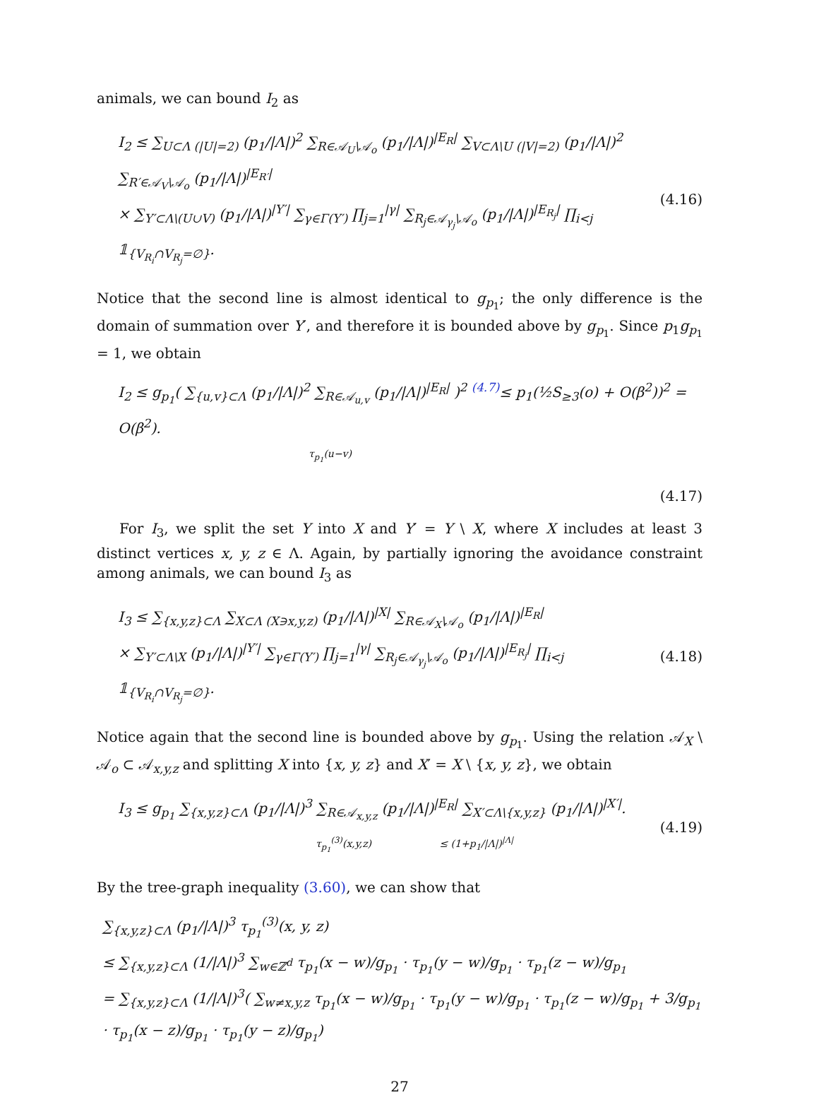animals, we can bound I<sub>2</sub> as
I<sub>2</sub> ≤ ∑<sub>U⊂Λ (|U|=2)</sub> (p<sub>1</sub>/|Λ|)<sup>2</sup> ∑<sub>R∈𝒜<sub>U</sub>\𝒜<sub>o</sub></sub> (p<sub>1</sub>/|Λ|)<sup>|E<sub>R</sub>|</sup> ∑<sub>V⊂Λ\U (|V|=2)</sub> (p<sub>1</sub>/|Λ|)<sup>2</sup> ∑<sub>R′∈𝒜<sub>V</sub>\𝒜<sub>o</sub></sub> (p<sub>1</sub>/|Λ|)<sup>|E<sub>R′</sub>|</sup>
× ∑<sub>Y′⊂Λ\(U∪V)</sub> (p<sub>1</sub>/|Λ|)<sup>|Y′|</sup> ∑<sub>γ∈Γ(Y′)</sub> ∏<sub>j=1</sub><sup>|γ|</sup> ∑<sub>R<sub>j</sub>∈𝒜<sub>γ<sub>j</sub></sub>\𝒜<sub>o</sub></sub> (p<sub>1</sub>/|Λ|)<sup>|E<sub>R<sub>j</sub></sub>|</sup> ∏<sub>i<j</sub> 𝟙<sub>{V<sub>R<sub>i</sub></sub>∩V<sub>R<sub>j</sub></sub>=∅}</sub>.
(4.16)
Notice that the second line is almost identical to g<sub>p<sub>1</sub></sub>; the only difference is the domain of summation over Y′, and therefore it is bounded above by g<sub>p<sub>1</sub></sub>. Since p<sub>1</sub>g<sub>p<sub>1</sub></sub> = 1, we obtain
I<sub>2</sub> ≤ g<sub>p<sub>1</sub></sub>( ∑<sub>{u,v}⊂Λ</sub> (p<sub>1</sub>/|Λ|)<sup>2</sup> ∑<sub>R∈𝒜<sub>u,v</sub></sub> (p<sub>1</sub>/|Λ|)<sup>|E<sub>R</sub>|</sup> )<sup>2</sup> <sup>(4.7)</sup>≤ p<sub>1</sub>(½S<sub>≥3</sub>(o) + O(β<sup>2</sup>))<sup>2</sup> = O(β<sup>2</sup>).
τ<sub>p<sub>1</sub></sub>(u−v)
(4.17)
For I<sub>3</sub>, we split the set Y into X and Y′ = Y \ X, where X includes at least 3 distinct vertices x, y, z ∈ Λ. Again, by partially ignoring the avoidance constraint among animals, we can bound I<sub>3</sub> as
I<sub>3</sub> ≤ ∑<sub>{x,y,z}⊂Λ</sub> ∑<sub>X⊂Λ (X∋x,y,z)</sub> (p<sub>1</sub>/|Λ|)<sup>|X|</sup> ∑<sub>R∈𝒜<sub>X</sub>\𝒜<sub>o</sub></sub> (p<sub>1</sub>/|Λ|)<sup>|E<sub>R</sub>|</sup>
× ∑<sub>Y′⊂Λ\X</sub> (p<sub>1</sub>/|Λ|)<sup>|Y′|</sup> ∑<sub>γ∈Γ(Y′)</sub> ∏<sub>j=1</sub><sup>|γ|</sup> ∑<sub>R<sub>j</sub>∈𝒜<sub>γ<sub>j</sub></sub>\𝒜<sub>o</sub></sub> (p<sub>1</sub>/|Λ|)<sup>|E<sub>R<sub>j</sub></sub>|</sup> ∏<sub>i<j</sub> 𝟙<sub>{V<sub>R<sub>i</sub></sub>∩V<sub>R<sub>j</sub></sub>=∅}</sub>.
(4.18)
Notice again that the second line is bounded above by g<sub>p<sub>1</sub></sub>. Using the relation 𝒜<sub>X</sub> \ 𝒜<sub>o</sub> ⊂ 𝒜<sub>x,y,z</sub> and splitting X into {x, y, z} and X′ = X \ {x, y, z}, we obtain
I<sub>3</sub> ≤ g<sub>p<sub>1</sub></sub> ∑<sub>{x,y,z}⊂Λ</sub> (p<sub>1</sub>/|Λ|)<sup>3</sup> ∑<sub>R∈𝒜<sub>x,y,z</sub></sub> (p<sub>1</sub>/|Λ|)<sup>|E<sub>R</sub>|</sup> ∑<sub>X′⊂Λ\{x,y,z}</sub> (p<sub>1</sub>/|Λ|)<sup>|X′|</sup>.
τ<sub>p<sub>1</sub></sub><sup>(3)</sup>(x,y,z) ≤ (1+p<sub>1</sub>/|Λ|)<sup>|Λ|</sup>
(4.19)
By the tree-graph inequality (3.60), we can show that
∑<sub>{x,y,z}⊂Λ</sub> (p<sub>1</sub>/|Λ|)<sup>3</sup> τ<sub>p<sub>1</sub></sub><sup>(3)</sup>(x, y, z)
≤ ∑<sub>{x,y,z}⊂Λ</sub> (1/|Λ|)<sup>3</sup> ∑<sub>w∈ℤ<sup>d</sup></sub> τ<sub>p<sub>1</sub></sub>(x − w)/g<sub>p<sub>1</sub></sub> · τ<sub>p<sub>1</sub></sub>(y − w)/g<sub>p<sub>1</sub></sub> · τ<sub>p<sub>1</sub></sub>(z − w)/g<sub>p<sub>1</sub></sub>
= ∑<sub>{x,y,z}⊂Λ</sub> (1/|Λ|)<sup>3</sup>( ∑<sub>w≠x,y,z</sub> τ<sub>p<sub>1</sub></sub>(x − w)/g<sub>p<sub>1</sub></sub> · τ<sub>p<sub>1</sub></sub>(y − w)/g<sub>p<sub>1</sub></sub> · τ<sub>p<sub>1</sub></sub>(z − w)/g<sub>p<sub>1</sub></sub> + 3/g<sub>p<sub>1</sub></sub> · τ<sub>p<sub>1</sub></sub>(x − z)/g<sub>p<sub>1</sub></sub> · τ<sub>p<sub>1</sub></sub>(y − z)/g<sub>p<sub>1</sub></sub>)
27